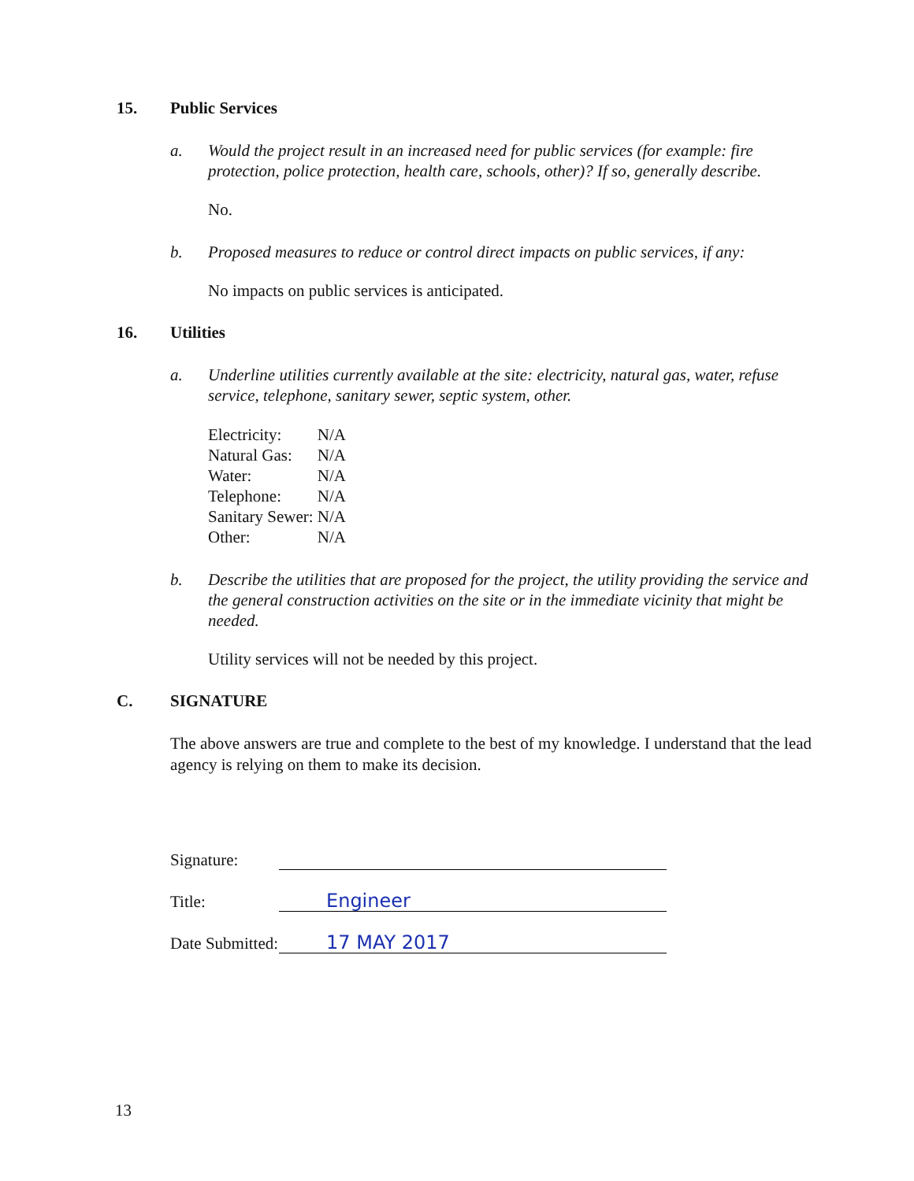15. Public Services
a. Would the project result in an increased need for public services (for example: fire protection, police protection, health care, schools, other)? If so, generally describe.
No.
b. Proposed measures to reduce or control direct impacts on public services, if any:
No impacts on public services is anticipated.
16. Utilities
a. Underline utilities currently available at the site: electricity, natural gas, water, refuse service, telephone, sanitary sewer, septic system, other.
| Electricity: | N/A |
| Natural Gas: | N/A |
| Water: | N/A |
| Telephone: | N/A |
| Sanitary Sewer: | N/A |
| Other: | N/A |
b. Describe the utilities that are proposed for the project, the utility providing the service and the general construction activities on the site or in the immediate vicinity that might be needed.
Utility services will not be needed by this project.
C. SIGNATURE
The above answers are true and complete to the best of my knowledge. I understand that the lead agency is relying on them to make its decision.
Signature:
Title:
Engineer
Date Submitted:
17 MAY 2017
13